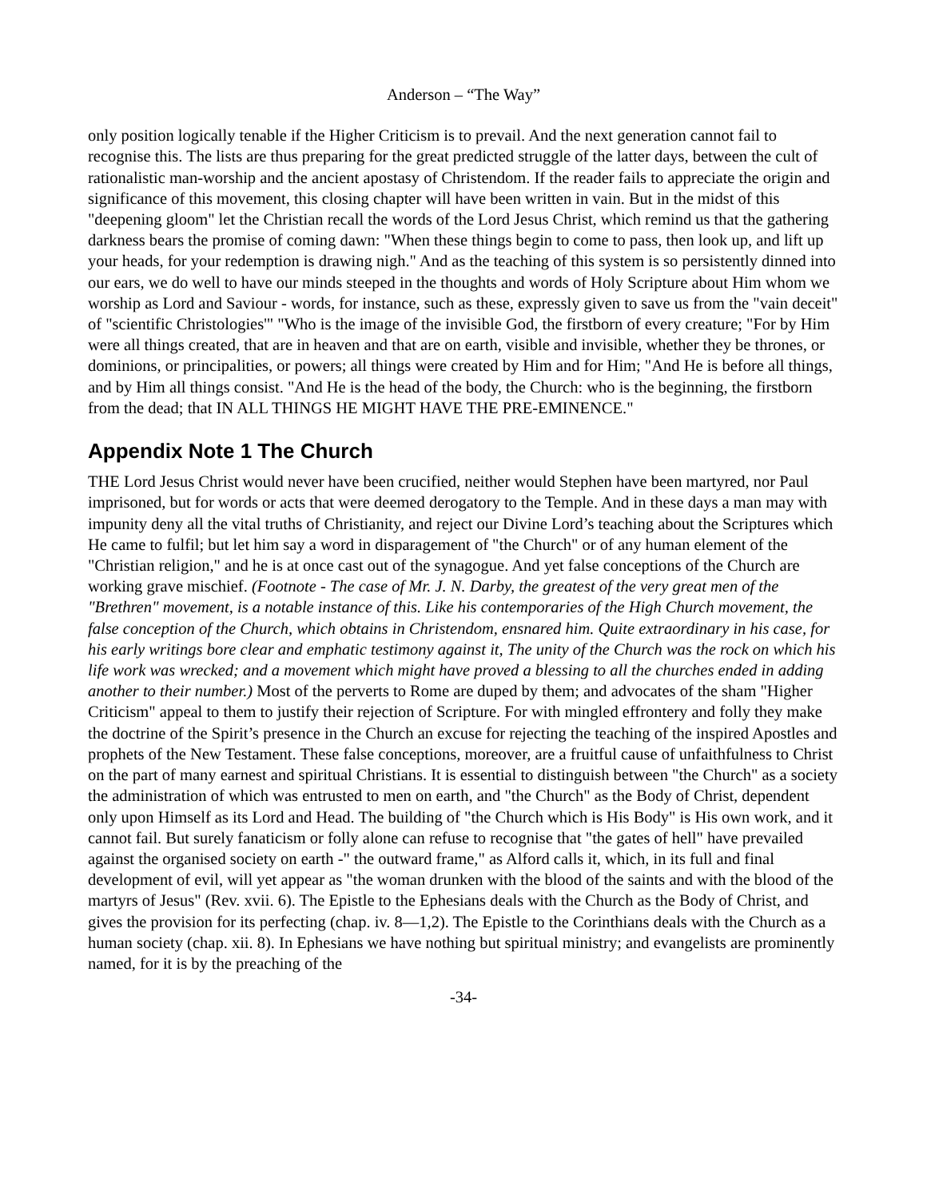Anderson – “The Way”
only position logically tenable if the Higher Criticism is to prevail. And the next generation cannot fail to recognise this. The lists are thus preparing for the great predicted struggle of the latter days, between the cult of rationalistic man-worship and the ancient apostasy of Christendom. If the reader fails to appreciate the origin and significance of this movement, this closing chapter will have been written in vain. But in the midst of this "deepening gloom" let the Christian recall the words of the Lord Jesus Christ, which remind us that the gathering darkness bears the promise of coming dawn: "When these things begin to come to pass, then look up, and lift up your heads, for your redemption is drawing nigh." And as the teaching of this system is so persistently dinned into our ears, we do well to have our minds steeped in the thoughts and words of Holy Scripture about Him whom we worship as Lord and Saviour - words, for instance, such as these, expressly given to save us from the "vain deceit" of "scientific Christologies'" "Who is the image of the invisible God, the firstborn of every creature; "For by Him were all things created, that are in heaven and that are on earth, visible and invisible, whether they be thrones, or dominions, or principalities, or powers; all things were created by Him and for Him; "And He is before all things, and by Him all things consist. "And He is the head of the body, the Church: who is the beginning, the firstborn from the dead; that IN ALL THINGS HE MIGHT HAVE THE PRE-EMINENCE."
Appendix Note 1 The Church
THE Lord Jesus Christ would never have been crucified, neither would Stephen have been martyred, nor Paul imprisoned, but for words or acts that were deemed derogatory to the Temple. And in these days a man may with impunity deny all the vital truths of Christianity, and reject our Divine Lord’s teaching about the Scriptures which He came to fulfil; but let him say a word in disparagement of "the Church" or of any human element of the "Christian religion," and he is at once cast out of the synagogue. And yet false conceptions of the Church are working grave mischief. (Footnote - The case of Mr. J. N. Darby, the greatest of the very great men of the "Brethren" movement, is a notable instance of this. Like his contemporaries of the High Church movement, the false conception of the Church, which obtains in Christendom, ensnared him. Quite extraordinary in his case, for his early writings bore clear and emphatic testimony against it, The unity of the Church was the rock on which his life work was wrecked; and a movement which might have proved a blessing to all the churches ended in adding another to their number.) Most of the perverts to Rome are duped by them; and advocates of the sham "Higher Criticism" appeal to them to justify their rejection of Scripture. For with mingled effrontery and folly they make the doctrine of the Spirit’s presence in the Church an excuse for rejecting the teaching of the inspired Apostles and prophets of the New Testament. These false conceptions, moreover, are a fruitful cause of unfaithfulness to Christ on the part of many earnest and spiritual Christians. It is essential to distinguish between "the Church" as a society the administration of which was entrusted to men on earth, and "the Church" as the Body of Christ, dependent only upon Himself as its Lord and Head. The building of "the Church which is His Body" is His own work, and it cannot fail. But surely fanaticism or folly alone can refuse to recognise that "the gates of hell" have prevailed against the organised society on earth -" the outward frame," as Alford calls it, which, in its full and final development of evil, will yet appear as "the woman drunken with the blood of the saints and with the blood of the martyrs of Jesus" (Rev. xvii. 6). The Epistle to the Ephesians deals with the Church as the Body of Christ, and gives the provision for its perfecting (chap. iv. 8—1,2). The Epistle to the Corinthians deals with the Church as a human society (chap. xii. 8). In Ephesians we have nothing but spiritual ministry; and evangelists are prominently named, for it is by the preaching of the
-34-